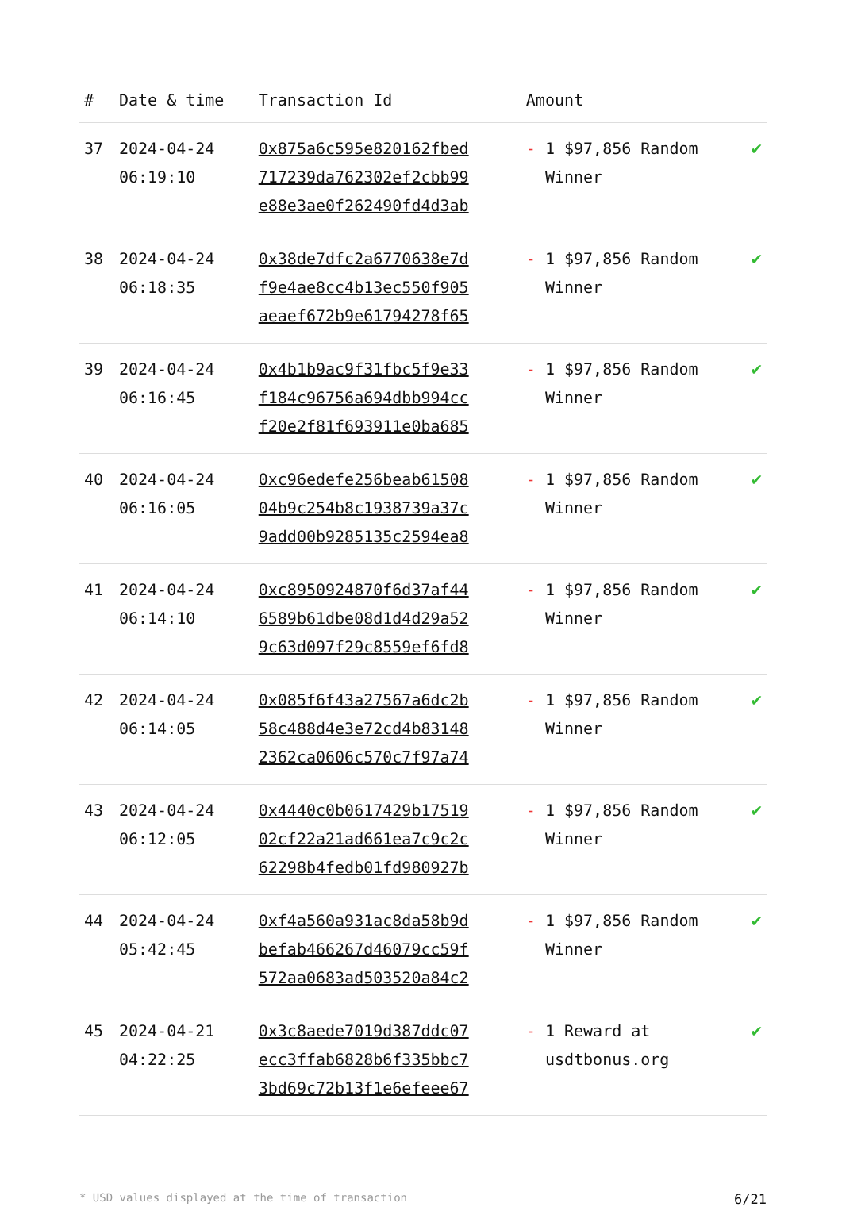| # | Date & time | Transaction Id | Amount | |
| --- | --- | --- | --- | --- |
| 37 | 2024-04-24 06:19:10 | 0x875a6c595e820162fbed 717239da762302ef2cbb99 e88e3ae0f262490fd4d3ab | - 1 $97,856 Random Winner | ✔ |
| 38 | 2024-04-24 06:18:35 | 0x38de7dfc2a6770638e7d f9e4ae8cc4b13ec550f905 aeaef672b9e61794278f65 | - 1 $97,856 Random Winner | ✔ |
| 39 | 2024-04-24 06:16:45 | 0x4b1b9ac9f31fbc5f9e33 f184c96756a694dbb994cc f20e2f81f693911e0ba685 | - 1 $97,856 Random Winner | ✔ |
| 40 | 2024-04-24 06:16:05 | 0xc96edefe256beab61508 04b9c254b8c1938739a37c 9add00b9285135c2594ea8 | - 1 $97,856 Random Winner | ✔ |
| 41 | 2024-04-24 06:14:10 | 0xc8950924870f6d37af44 6589b61dbe08d1d4d29a52 9c63d097f29c8559ef6fd8 | - 1 $97,856 Random Winner | ✔ |
| 42 | 2024-04-24 06:14:05 | 0x085f6f43a27567a6dc2b 58c488d4e3e72cd4b83148 2362ca0606c570c7f97a74 | - 1 $97,856 Random Winner | ✔ |
| 43 | 2024-04-24 06:12:05 | 0x4440c0b0617429b17519 02cf22a21ad661ea7c9c2c 62298b4fedb01fd980927b | - 1 $97,856 Random Winner | ✔ |
| 44 | 2024-04-24 05:42:45 | 0xf4a560a931ac8da58b9d befab466267d46079cc59f 572aa0683ad503520a84c2 | - 1 $97,856 Random Winner | ✔ |
| 45 | 2024-04-21 04:22:25 | 0x3c8aede7019d387ddc07 ecc3ffab6828b6f335bbc7 3bd69c72b13f1e6efeee67 | - 1 Reward at usdtbonus.org | ✔ |
* USD values displayed at the time of transaction 6/21